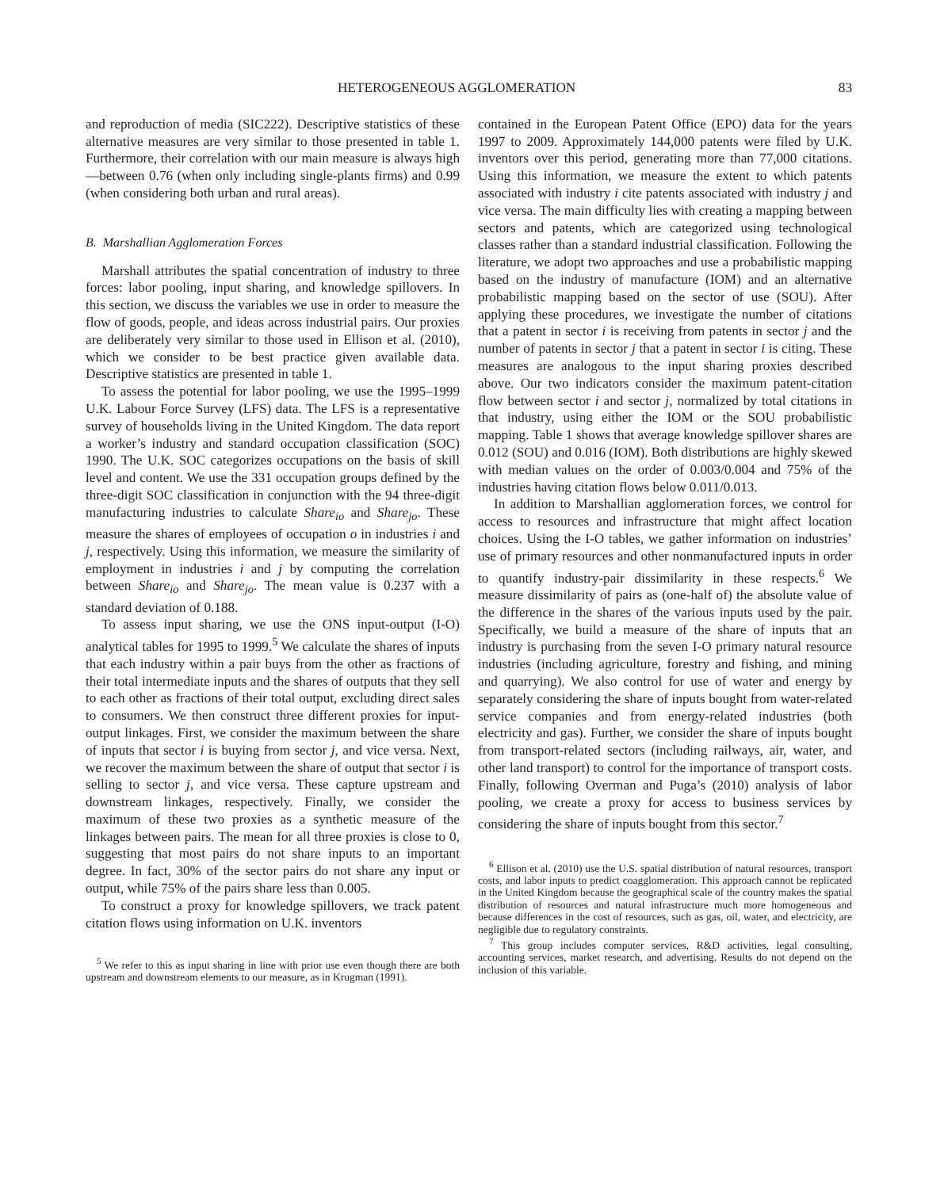HETEROGENEOUS AGGLOMERATION 83
and reproduction of media (SIC222). Descriptive statistics of these alternative measures are very similar to those presented in table 1. Furthermore, their correlation with our main measure is always high—between 0.76 (when only including single-plants firms) and 0.99 (when considering both urban and rural areas).
B. Marshallian Agglomeration Forces
Marshall attributes the spatial concentration of industry to three forces: labor pooling, input sharing, and knowledge spillovers. In this section, we discuss the variables we use in order to measure the flow of goods, people, and ideas across industrial pairs. Our proxies are deliberately very similar to those used in Ellison et al. (2010), which we consider to be best practice given available data. Descriptive statistics are presented in table 1.
To assess the potential for labor pooling, we use the 1995–1999 U.K. Labour Force Survey (LFS) data. The LFS is a representative survey of households living in the United Kingdom. The data report a worker’s industry and standard occupation classification (SOC) 1990. The U.K. SOC categorizes occupations on the basis of skill level and content. We use the 331 occupation groups defined by the three-digit SOC classification in conjunction with the 94 three-digit manufacturing industries to calculate Share<sub>io</sub> and Share<sub>jo</sub>. These measure the shares of employees of occupation o in industries i and j, respectively. Using this information, we measure the similarity of employment in industries i and j by computing the correlation between Share<sub>io</sub> and Share<sub>jo</sub>. The mean value is 0.237 with a standard deviation of 0.188.
To assess input sharing, we use the ONS input-output (I-O) analytical tables for 1995 to 1999.<sup>5</sup> We calculate the shares of inputs that each industry within a pair buys from the other as fractions of their total intermediate inputs and the shares of outputs that they sell to each other as fractions of their total output, excluding direct sales to consumers. We then construct three different proxies for input-output linkages. First, we consider the maximum between the share of inputs that sector i is buying from sector j, and vice versa. Next, we recover the maximum between the share of output that sector i is selling to sector j, and vice versa. These capture upstream and downstream linkages, respectively. Finally, we consider the maximum of these two proxies as a synthetic measure of the linkages between pairs. The mean for all three proxies is close to 0, suggesting that most pairs do not share inputs to an important degree. In fact, 30% of the sector pairs do not share any input or output, while 75% of the pairs share less than 0.005.
To construct a proxy for knowledge spillovers, we track patent citation flows using information on U.K. inventors
<sup>5</sup> We refer to this as input sharing in line with prior use even though there are both upstream and downstream elements to our measure, as in Krugman (1991).
contained in the European Patent Office (EPO) data for the years 1997 to 2009. Approximately 144,000 patents were filed by U.K. inventors over this period, generating more than 77,000 citations. Using this information, we measure the extent to which patents associated with industry i cite patents associated with industry j and vice versa. The main difficulty lies with creating a mapping between sectors and patents, which are categorized using technological classes rather than a standard industrial classification. Following the literature, we adopt two approaches and use a probabilistic mapping based on the industry of manufacture (IOM) and an alternative probabilistic mapping based on the sector of use (SOU). After applying these procedures, we investigate the number of citations that a patent in sector i is receiving from patents in sector j and the number of patents in sector j that a patent in sector i is citing. These measures are analogous to the input sharing proxies described above. Our two indicators consider the maximum patent-citation flow between sector i and sector j, normalized by total citations in that industry, using either the IOM or the SOU probabilistic mapping. Table 1 shows that average knowledge spillover shares are 0.012 (SOU) and 0.016 (IOM). Both distributions are highly skewed with median values on the order of 0.003/0.004 and 75% of the industries having citation flows below 0.011/0.013.
In addition to Marshallian agglomeration forces, we control for access to resources and infrastructure that might affect location choices. Using the I-O tables, we gather information on industries’ use of primary resources and other nonmanufactured inputs in order to quantify industry-pair dissimilarity in these respects.<sup>6</sup> We measure dissimilarity of pairs as (one-half of) the absolute value of the difference in the shares of the various inputs used by the pair. Specifically, we build a measure of the share of inputs that an industry is purchasing from the seven I-O primary natural resource industries (including agriculture, forestry and fishing, and mining and quarrying). We also control for use of water and energy by separately considering the share of inputs bought from water-related service companies and from energy-related industries (both electricity and gas). Further, we consider the share of inputs bought from transport-related sectors (including railways, air, water, and other land transport) to control for the importance of transport costs. Finally, following Overman and Puga’s (2010) analysis of labor pooling, we create a proxy for access to business services by considering the share of inputs bought from this sector.<sup>7</sup>
<sup>6</sup> Ellison et al. (2010) use the U.S. spatial distribution of natural resources, transport costs, and labor inputs to predict coagglomeration. This approach cannot be replicated in the United Kingdom because the geographical scale of the country makes the spatial distribution of resources and natural infrastructure much more homogeneous and because differences in the cost of resources, such as gas, oil, water, and electricity, are negligible due to regulatory constraints.
<sup>7</sup> This group includes computer services, R&D activities, legal consulting, accounting services, market research, and advertising. Results do not depend on the inclusion of this variable.